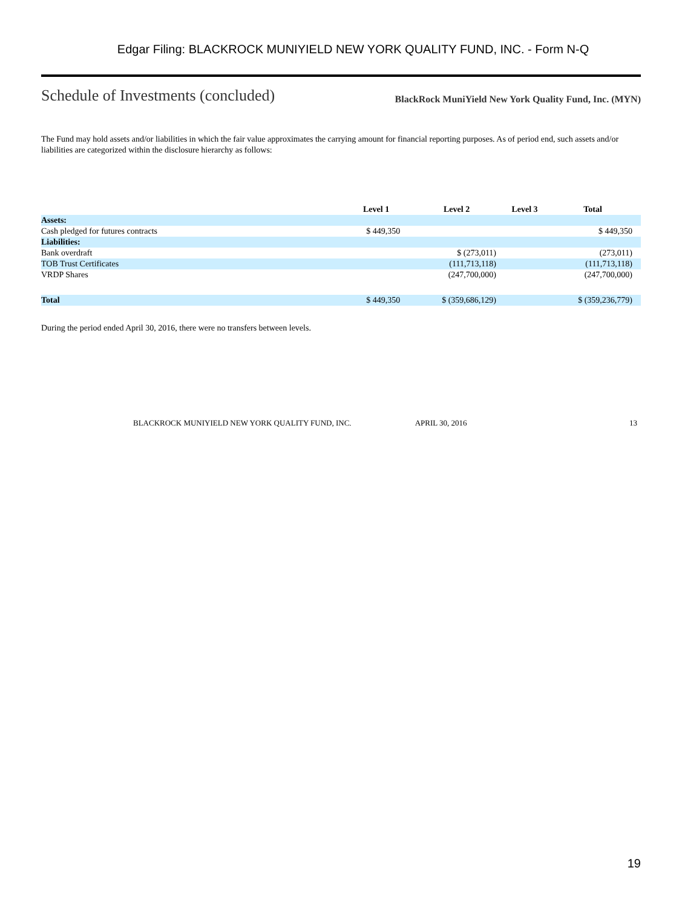Edgar Filing: BLACKROCK MUNIYIELD NEW YORK QUALITY FUND, INC. - Form N-Q
Schedule of Investments (concluded) BlackRock MuniYield New York Quality Fund, Inc. (MYN)
The Fund may hold assets and/or liabilities in which the fair value approximates the carrying amount for financial reporting purposes. As of period end, such assets and/or liabilities are categorized within the disclosure hierarchy as follows:
| | Level 1 | Level 2 | Level 3 | Total |
| --- | --- | --- | --- | --- |
| Assets: | | | | |
| Cash pledged for futures contracts | $ 449,350 | | | $ 449,350 |
| Liabilities: | | | | |
| Bank overdraft | | $ (273,011) | | (273,011) |
| TOB Trust Certificates | | (111,713,118) | | (111,713,118) |
| VRDP Shares | | (247,700,000) | | (247,700,000) |
| Total | $ 449,350 | $ (359,686,129) | | $ (359,236,779) |
During the period ended April 30, 2016, there were no transfers between levels.
BLACKROCK MUNIYIELD NEW YORK QUALITY FUND, INC. APRIL 30, 2016 13
19